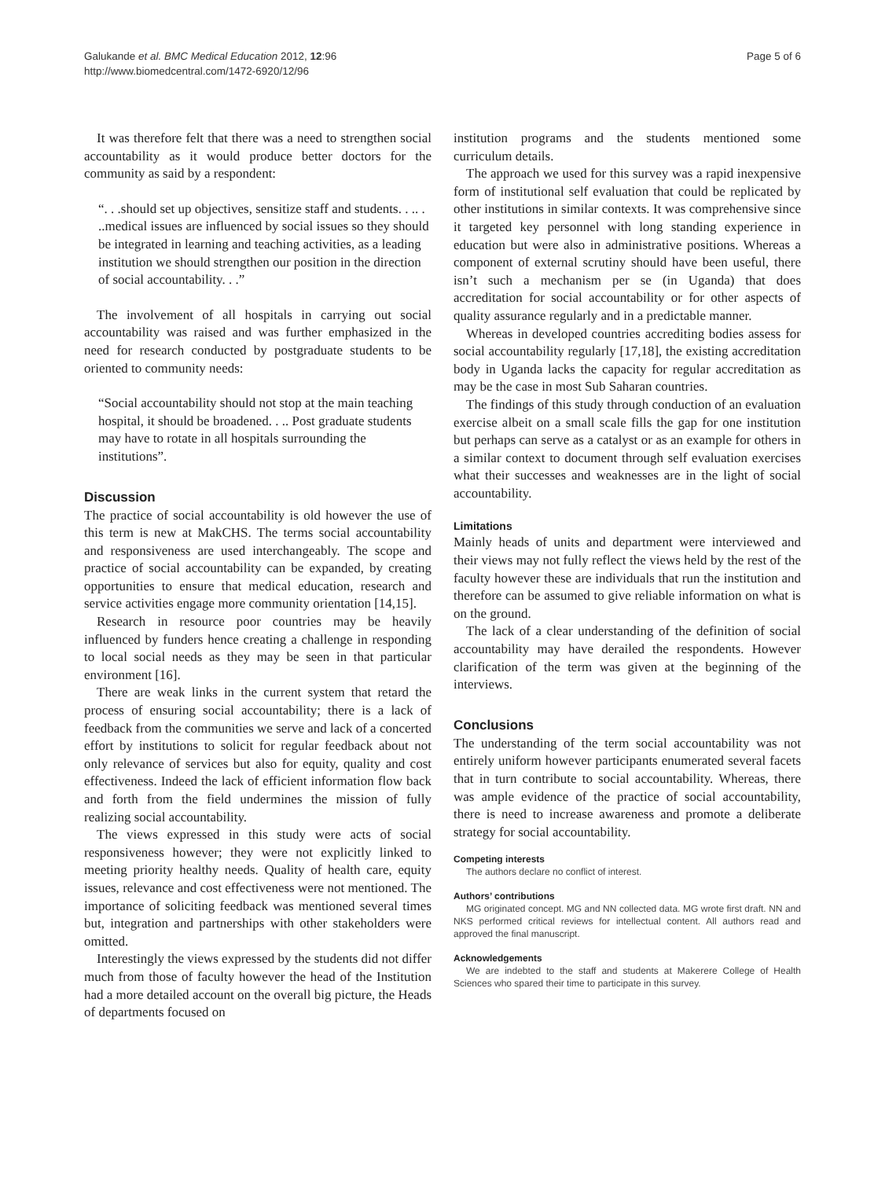Galukande et al. BMC Medical Education 2012, 12:96
http://www.biomedcentral.com/1472-6920/12/96
Page 5 of 6
It was therefore felt that there was a need to strengthen social accountability as it would produce better doctors for the community as said by a respondent:
“. . .should set up objectives, sensitize staff and students. . .. . ..medical issues are influenced by social issues so they should be integrated in learning and teaching activities, as a leading institution we should strengthen our position in the direction of social accountability. . .”
The involvement of all hospitals in carrying out social accountability was raised and was further emphasized in the need for research conducted by postgraduate students to be oriented to community needs:
“Social accountability should not stop at the main teaching hospital, it should be broadened. . .. Post graduate students may have to rotate in all hospitals surrounding the institutions”.
Discussion
The practice of social accountability is old however the use of this term is new at MakCHS. The terms social accountability and responsiveness are used interchangeably. The scope and practice of social accountability can be expanded, by creating opportunities to ensure that medical education, research and service activities engage more community orientation [14,15].
Research in resource poor countries may be heavily influenced by funders hence creating a challenge in responding to local social needs as they may be seen in that particular environment [16].
There are weak links in the current system that retard the process of ensuring social accountability; there is a lack of feedback from the communities we serve and lack of a concerted effort by institutions to solicit for regular feedback about not only relevance of services but also for equity, quality and cost effectiveness. Indeed the lack of efficient information flow back and forth from the field undermines the mission of fully realizing social accountability.
The views expressed in this study were acts of social responsiveness however; they were not explicitly linked to meeting priority healthy needs. Quality of health care, equity issues, relevance and cost effectiveness were not mentioned. The importance of soliciting feedback was mentioned several times but, integration and partnerships with other stakeholders were omitted.
Interestingly the views expressed by the students did not differ much from those of faculty however the head of the Institution had a more detailed account on the overall big picture, the Heads of departments focused on
institution programs and the students mentioned some curriculum details.
The approach we used for this survey was a rapid inexpensive form of institutional self evaluation that could be replicated by other institutions in similar contexts. It was comprehensive since it targeted key personnel with long standing experience in education but were also in administrative positions. Whereas a component of external scrutiny should have been useful, there isn’t such a mechanism per se (in Uganda) that does accreditation for social accountability or for other aspects of quality assurance regularly and in a predictable manner.
Whereas in developed countries accrediting bodies assess for social accountability regularly [17,18], the existing accreditation body in Uganda lacks the capacity for regular accreditation as may be the case in most Sub Saharan countries.
The findings of this study through conduction of an evaluation exercise albeit on a small scale fills the gap for one institution but perhaps can serve as a catalyst or as an example for others in a similar context to document through self evaluation exercises what their successes and weaknesses are in the light of social accountability.
Limitations
Mainly heads of units and department were interviewed and their views may not fully reflect the views held by the rest of the faculty however these are individuals that run the institution and therefore can be assumed to give reliable information on what is on the ground.
The lack of a clear understanding of the definition of social accountability may have derailed the respondents. However clarification of the term was given at the beginning of the interviews.
Conclusions
The understanding of the term social accountability was not entirely uniform however participants enumerated several facets that in turn contribute to social accountability. Whereas, there was ample evidence of the practice of social accountability, there is need to increase awareness and promote a deliberate strategy for social accountability.
Competing interests
The authors declare no conflict of interest.
Authors’ contributions
MG originated concept. MG and NN collected data. MG wrote first draft. NN and NKS performed critical reviews for intellectual content. All authors read and approved the final manuscript.
Acknowledgements
We are indebted to the staff and students at Makerere College of Health Sciences who spared their time to participate in this survey.